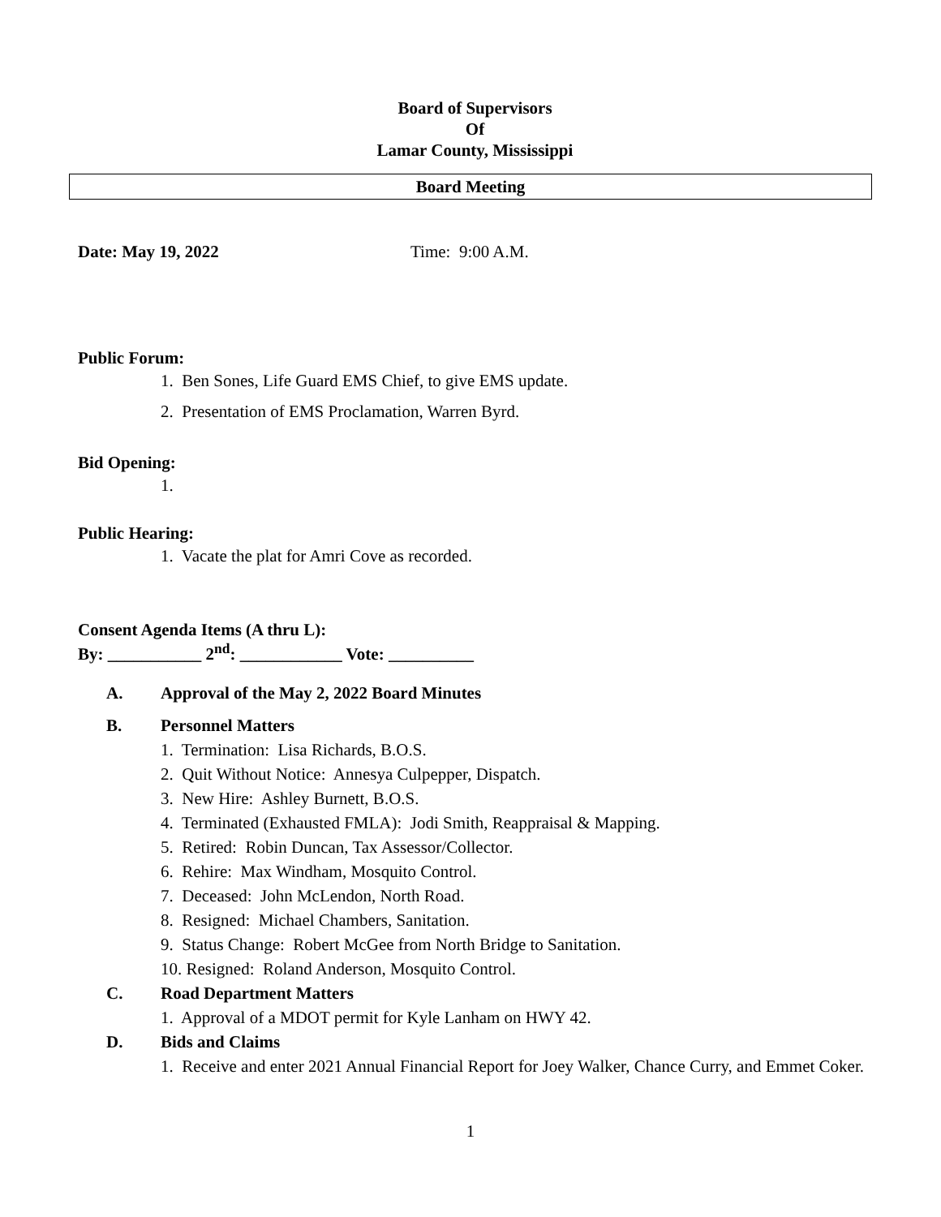Board of Supervisors
Of
Lamar County, Mississippi
Board Meeting
Date: May 19, 2022 Time: 9:00 A.M.
Public Forum:
1. Ben Sones, Life Guard EMS Chief, to give EMS update.
2. Presentation of EMS Proclamation, Warren Byrd.
Bid Opening:
1.
Public Hearing:
1. Vacate the plat for Amri Cove as recorded.
Consent Agenda Items (A thru L):
By: ___________ 2<sup>nd</sup>: ____________ Vote: __________
A. Approval of the May 2, 2022 Board Minutes
B. Personnel Matters
1. Termination: Lisa Richards, B.O.S.
2. Quit Without Notice: Annesya Culpepper, Dispatch.
3. New Hire: Ashley Burnett, B.O.S.
4. Terminated (Exhausted FMLA): Jodi Smith, Reappraisal & Mapping.
5. Retired: Robin Duncan, Tax Assessor/Collector.
6. Rehire: Max Windham, Mosquito Control.
7. Deceased: John McLendon, North Road.
8. Resigned: Michael Chambers, Sanitation.
9. Status Change: Robert McGee from North Bridge to Sanitation.
10. Resigned: Roland Anderson, Mosquito Control.
C. Road Department Matters
1. Approval of a MDOT permit for Kyle Lanham on HWY 42.
D. Bids and Claims
1. Receive and enter 2021 Annual Financial Report for Joey Walker, Chance Curry, and Emmet Coker.
1